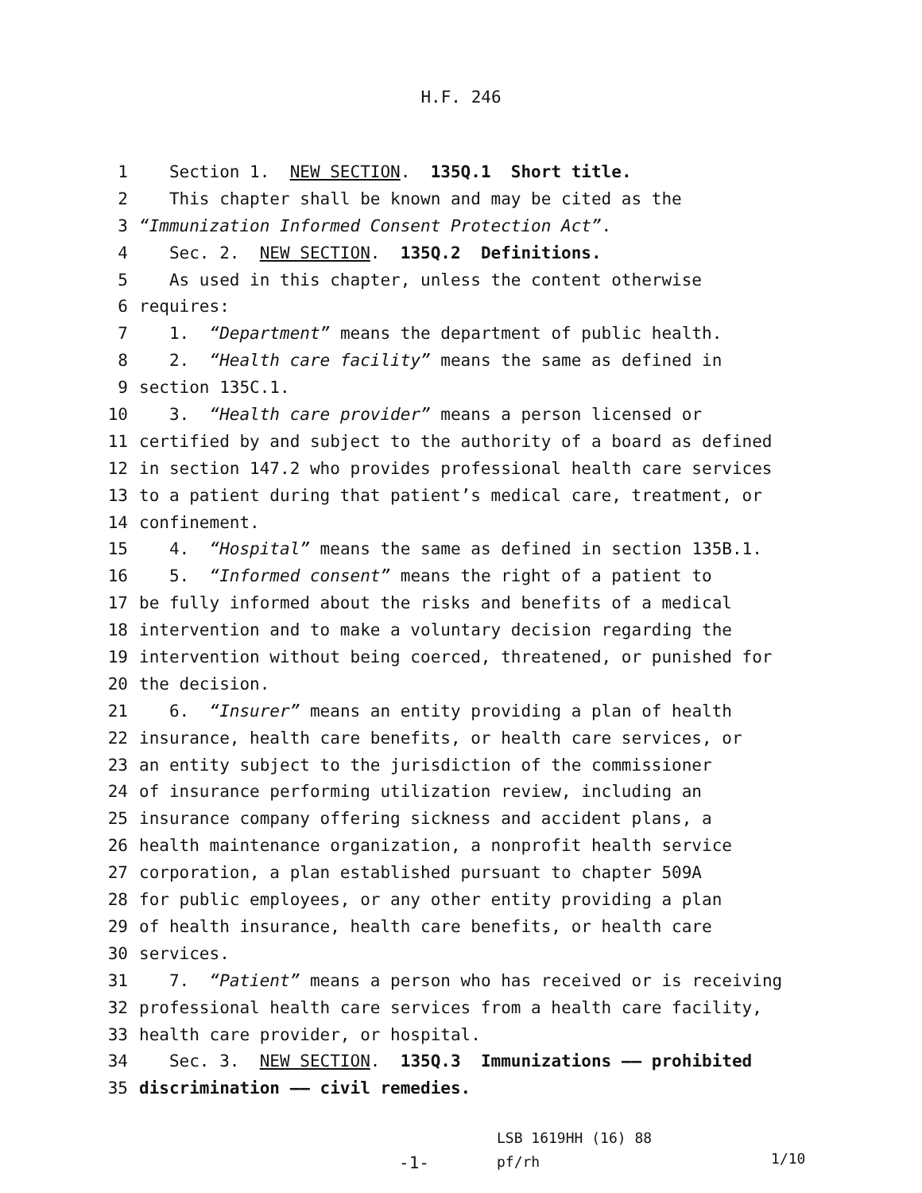H.F. 246
1 Section 1. NEW SECTION. 135Q.1 Short title.
2 This chapter shall be known and may be cited as the
3 “Immunization Informed Consent Protection Act”.
4 Sec. 2. NEW SECTION. 135Q.2 Definitions.
5 As used in this chapter, unless the content otherwise
6 requires:
7 1. “Department” means the department of public health.
8 2. “Health care facility” means the same as defined in
9 section 135C.1.
10 3. “Health care provider” means a person licensed or
11 certified by and subject to the authority of a board as defined
12 in section 147.2 who provides professional health care services
13 to a patient during that patient’s medical care, treatment, or
14 confinement.
15 4. “Hospital” means the same as defined in section 135B.1.
16 5. “Informed consent” means the right of a patient to
17 be fully informed about the risks and benefits of a medical
18 intervention and to make a voluntary decision regarding the
19 intervention without being coerced, threatened, or punished for
20 the decision.
21 6. “Insurer” means an entity providing a plan of health
22 insurance, health care benefits, or health care services, or
23 an entity subject to the jurisdiction of the commissioner
24 of insurance performing utilization review, including an
25 insurance company offering sickness and accident plans, a
26 health maintenance organization, a nonprofit health service
27 corporation, a plan established pursuant to chapter 509A
28 for public employees, or any other entity providing a plan
29 of health insurance, health care benefits, or health care
30 services.
31 7. “Patient” means a person who has received or is receiving
32 professional health care services from a health care facility,
33 health care provider, or hospital.
34 Sec. 3. NEW SECTION. 135Q.3 Immunizations —— prohibited
35 discrimination —— civil remedies.
-1- LSB 1619HH (16) 88
pf/rh 1/10